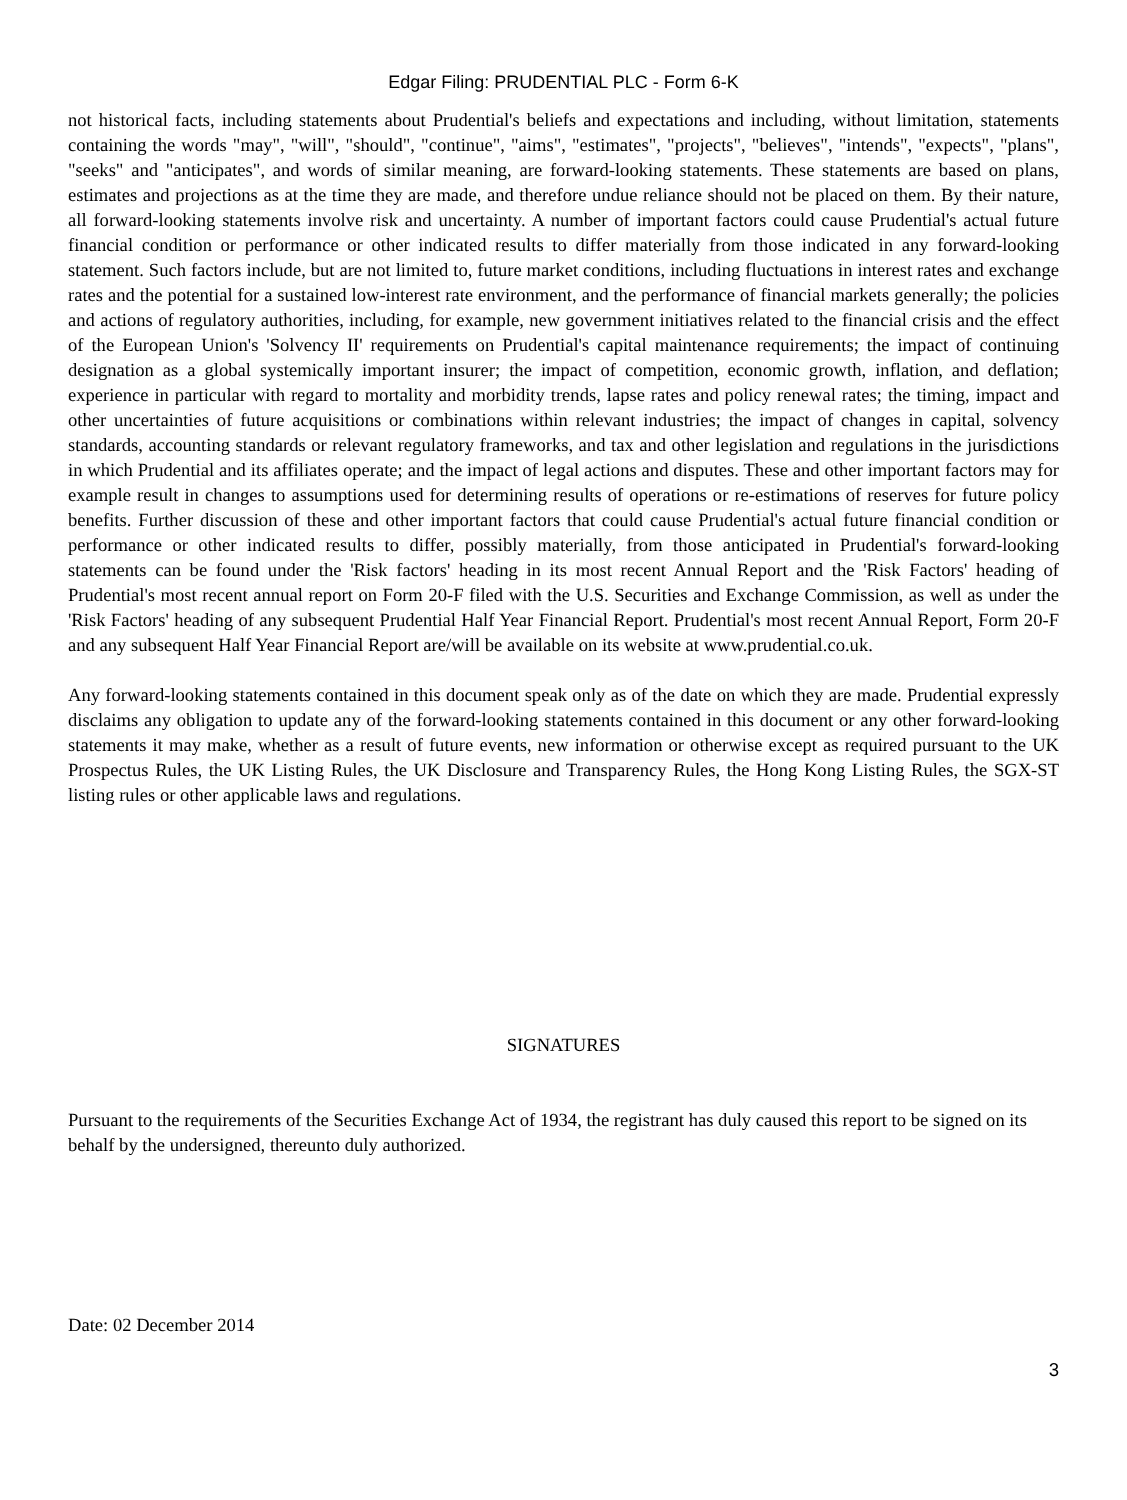Edgar Filing: PRUDENTIAL PLC - Form 6-K
not historical facts, including statements about Prudential's beliefs and expectations and including, without limitation, statements containing the words "may", "will", "should", "continue", "aims", "estimates", "projects", "believes", "intends", "expects", "plans", "seeks" and "anticipates", and words of similar meaning, are forward-looking statements. These statements are based on plans, estimates and projections as at the time they are made, and therefore undue reliance should not be placed on them. By their nature, all forward-looking statements involve risk and uncertainty. A number of important factors could cause Prudential's actual future financial condition or performance or other indicated results to differ materially from those indicated in any forward-looking statement. Such factors include, but are not limited to, future market conditions, including fluctuations in interest rates and exchange rates and the potential for a sustained low-interest rate environment, and the performance of financial markets generally; the policies and actions of regulatory authorities, including, for example, new government initiatives related to the financial crisis and the effect of the European Union's 'Solvency II' requirements on Prudential's capital maintenance requirements; the impact of continuing designation as a global systemically important insurer; the impact of competition, economic growth, inflation, and deflation; experience in particular with regard to mortality and morbidity trends, lapse rates and policy renewal rates; the timing, impact and other uncertainties of future acquisitions or combinations within relevant industries; the impact of changes in capital, solvency standards, accounting standards or relevant regulatory frameworks, and tax and other legislation and regulations in the jurisdictions in which Prudential and its affiliates operate; and the impact of legal actions and disputes. These and other important factors may for example result in changes to assumptions used for determining results of operations or re-estimations of reserves for future policy benefits. Further discussion of these and other important factors that could cause Prudential's actual future financial condition or performance or other indicated results to differ, possibly materially, from those anticipated in Prudential's forward-looking statements can be found under the 'Risk factors' heading in its most recent Annual Report and the 'Risk Factors' heading of Prudential's most recent annual report on Form 20-F filed with the U.S. Securities and Exchange Commission, as well as under the 'Risk Factors' heading of any subsequent Prudential Half Year Financial Report. Prudential's most recent Annual Report, Form 20-F and any subsequent Half Year Financial Report are/will be available on its website at www.prudential.co.uk.
Any forward-looking statements contained in this document speak only as of the date on which they are made. Prudential expressly disclaims any obligation to update any of the forward-looking statements contained in this document or any other forward-looking statements it may make, whether as a result of future events, new information or otherwise except as required pursuant to the UK Prospectus Rules, the UK Listing Rules, the UK Disclosure and Transparency Rules, the Hong Kong Listing Rules, the SGX-ST listing rules or other applicable laws and regulations.
SIGNATURES
Pursuant to the requirements of the Securities Exchange Act of 1934, the registrant has duly caused this report to be signed on its behalf by the undersigned, thereunto duly authorized.
Date: 02 December 2014
3